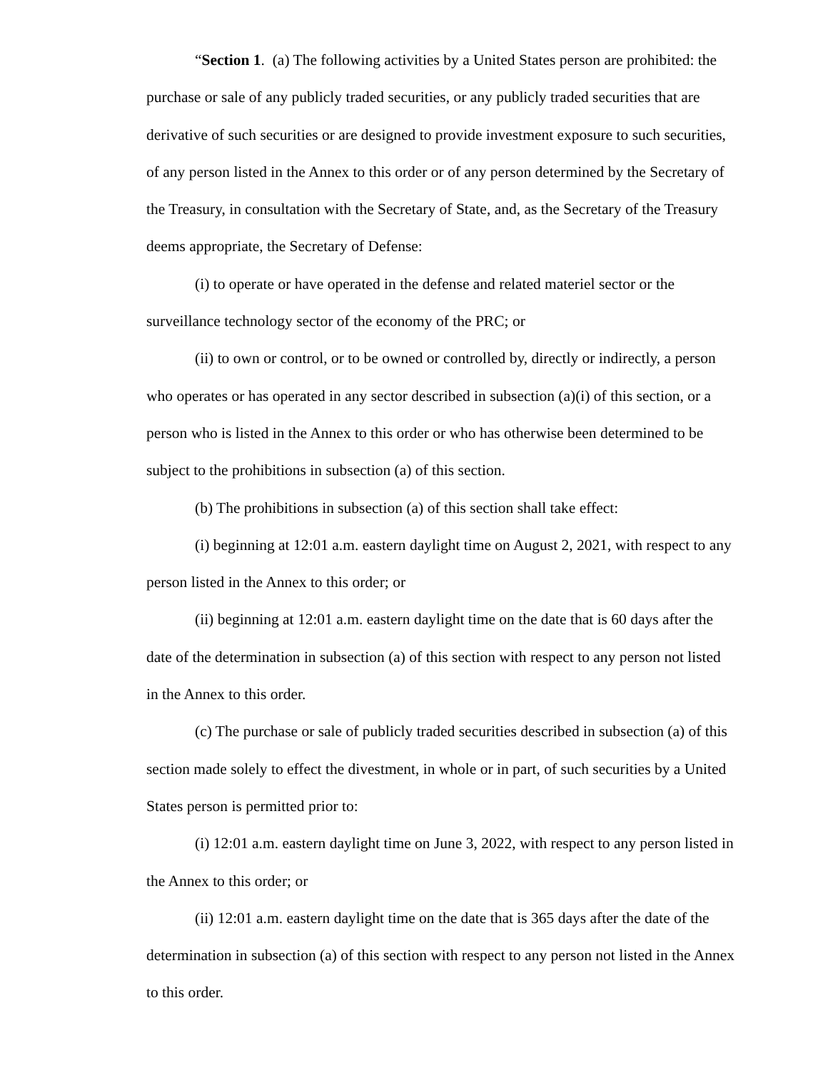“Section 1. (a) The following activities by a United States person are prohibited: the purchase or sale of any publicly traded securities, or any publicly traded securities that are derivative of such securities or are designed to provide investment exposure to such securities, of any person listed in the Annex to this order or of any person determined by the Secretary of the Treasury, in consultation with the Secretary of State, and, as the Secretary of the Treasury deems appropriate, the Secretary of Defense:
(i) to operate or have operated in the defense and related materiel sector or the surveillance technology sector of the economy of the PRC; or
(ii) to own or control, or to be owned or controlled by, directly or indirectly, a person who operates or has operated in any sector described in subsection (a)(i) of this section, or a person who is listed in the Annex to this order or who has otherwise been determined to be subject to the prohibitions in subsection (a) of this section.
(b) The prohibitions in subsection (a) of this section shall take effect:
(i) beginning at 12:01 a.m. eastern daylight time on August 2, 2021, with respect to any person listed in the Annex to this order; or
(ii) beginning at 12:01 a.m. eastern daylight time on the date that is 60 days after the date of the determination in subsection (a) of this section with respect to any person not listed in the Annex to this order.
(c) The purchase or sale of publicly traded securities described in subsection (a) of this section made solely to effect the divestment, in whole or in part, of such securities by a United States person is permitted prior to:
(i) 12:01 a.m. eastern daylight time on June 3, 2022, with respect to any person listed in the Annex to this order; or
(ii) 12:01 a.m. eastern daylight time on the date that is 365 days after the date of the determination in subsection (a) of this section with respect to any person not listed in the Annex to this order.